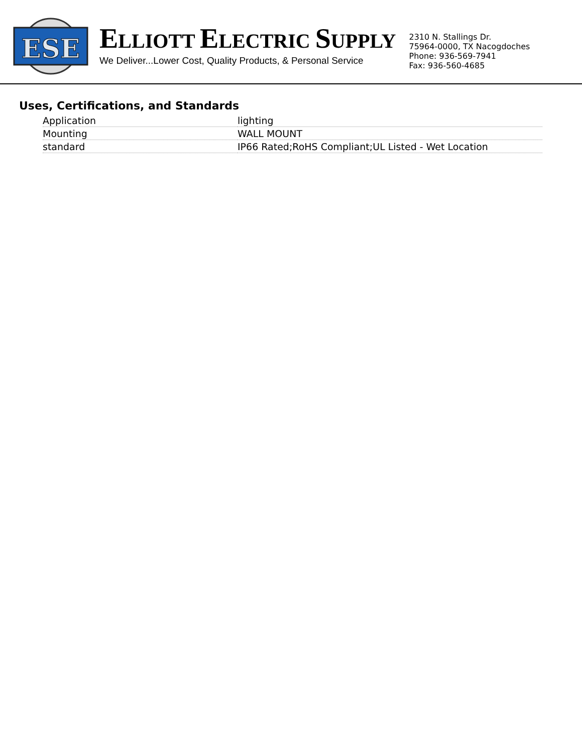ESE
ELLIOTT ELECTRIC SUPPLY
We Deliver...Lower Cost, Quality Products, & Personal Service
2310 N. Stallings Dr.
75964-0000, TX Nacogdoches
Phone: 936-569-7941
Fax: 936-560-4685
Uses, Certifications, and Standards
| Application | lighting |
| Mounting | WALL MOUNT |
| standard | IP66 Rated;RoHS Compliant;UL Listed - Wet Location |